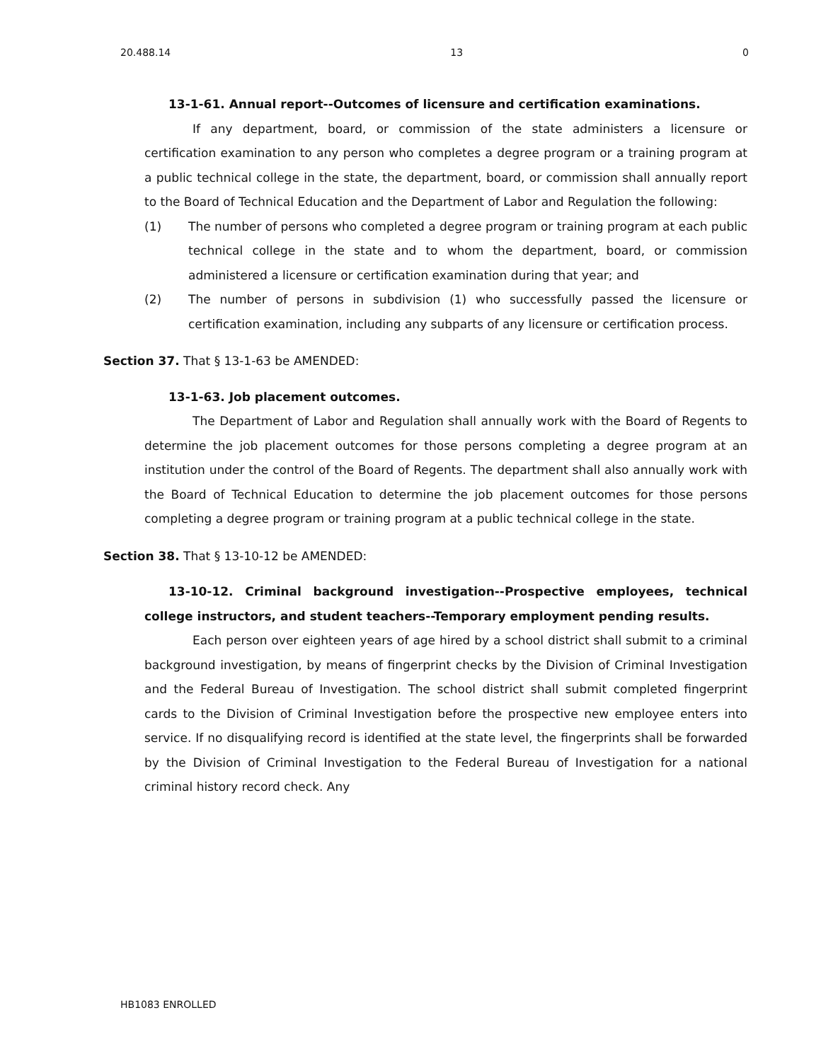20.488.14 13 0
13-1-61. Annual report--Outcomes of licensure and certification examinations.
If any department, board, or commission of the state administers a licensure or certification examination to any person who completes a degree program or a training program at a public technical college in the state, the department, board, or commission shall annually report to the Board of Technical Education and the Department of Labor and Regulation the following:
(1) The number of persons who completed a degree program or training program at each public technical college in the state and to whom the department, board, or commission administered a licensure or certification examination during that year; and
(2) The number of persons in subdivision (1) who successfully passed the licensure or certification examination, including any subparts of any licensure or certification process.
Section 37. That § 13-1-63 be AMENDED:
13-1-63. Job placement outcomes.
The Department of Labor and Regulation shall annually work with the Board of Regents to determine the job placement outcomes for those persons completing a degree program at an institution under the control of the Board of Regents. The department shall also annually work with the Board of Technical Education to determine the job placement outcomes for those persons completing a degree program or training program at a public technical college in the state.
Section 38. That § 13-10-12 be AMENDED:
13-10-12. Criminal background investigation--Prospective employees, technical college instructors, and student teachers--Temporary employment pending results.
Each person over eighteen years of age hired by a school district shall submit to a criminal background investigation, by means of fingerprint checks by the Division of Criminal Investigation and the Federal Bureau of Investigation. The school district shall submit completed fingerprint cards to the Division of Criminal Investigation before the prospective new employee enters into service. If no disqualifying record is identified at the state level, the fingerprints shall be forwarded by the Division of Criminal Investigation to the Federal Bureau of Investigation for a national criminal history record check. Any
HB1083 ENROLLED